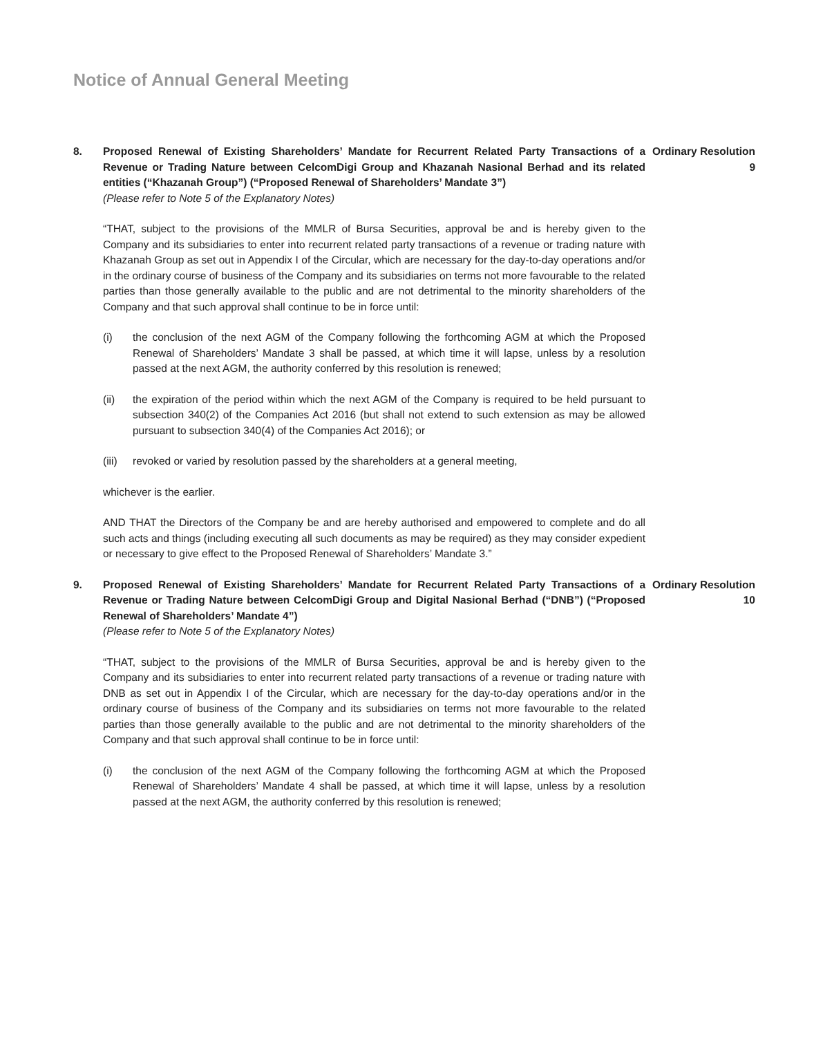Notice of Annual General Meeting
8. Proposed Renewal of Existing Shareholders’ Mandate for Recurrent Related Party Transactions of a Revenue or Trading Nature between CelcomDigi Group and Khazanah Nasional Berhad and its related entities (“Khazanah Group”) (“Proposed Renewal of Shareholders’ Mandate 3”)
(Please refer to Note 5 of the Explanatory Notes)
“THAT, subject to the provisions of the MMLR of Bursa Securities, approval be and is hereby given to the Company and its subsidiaries to enter into recurrent related party transactions of a revenue or trading nature with Khazanah Group as set out in Appendix I of the Circular, which are necessary for the day-to-day operations and/or in the ordinary course of business of the Company and its subsidiaries on terms not more favourable to the related parties than those generally available to the public and are not detrimental to the minority shareholders of the Company and that such approval shall continue to be in force until:
(i) the conclusion of the next AGM of the Company following the forthcoming AGM at which the Proposed Renewal of Shareholders’ Mandate 3 shall be passed, at which time it will lapse, unless by a resolution passed at the next AGM, the authority conferred by this resolution is renewed;
(ii) the expiration of the period within which the next AGM of the Company is required to be held pursuant to subsection 340(2) of the Companies Act 2016 (but shall not extend to such extension as may be allowed pursuant to subsection 340(4) of the Companies Act 2016); or
(iii)
revoked or varied by resolution passed by the shareholders at a general meeting,
whichever is the earlier.
AND THAT the Directors of the Company be and are hereby authorised and empowered to complete and do all such acts and things (including executing all such documents as may be required) as they may consider expedient or necessary to give effect to the Proposed Renewal of Shareholders’ Mandate 3.”
Ordinary Resolution 9
9. Proposed Renewal of Existing Shareholders’ Mandate for Recurrent Related Party Transactions of a Revenue or Trading Nature between CelcomDigi Group and Digital Nasional Berhad (“DNB”) (“Proposed Renewal of Shareholders’ Mandate 4”)
(Please refer to Note 5 of the Explanatory Notes)
“THAT, subject to the provisions of the MMLR of Bursa Securities, approval be and is hereby given to the Company and its subsidiaries to enter into recurrent related party transactions of a revenue or trading nature with DNB as set out in Appendix I of the Circular, which are necessary for the day-to-day operations and/or in the ordinary course of business of the Company and its subsidiaries on terms not more favourable to the related parties than those generally available to the public and are not detrimental to the minority shareholders of the Company and that such approval shall continue to be in force until:
(i) the conclusion of the next AGM of the Company following the forthcoming AGM at which the Proposed Renewal of Shareholders’ Mandate 4 shall be passed, at which time it will lapse, unless by a resolution passed at the next AGM, the authority conferred by this resolution is renewed;
Ordinary Resolution 10